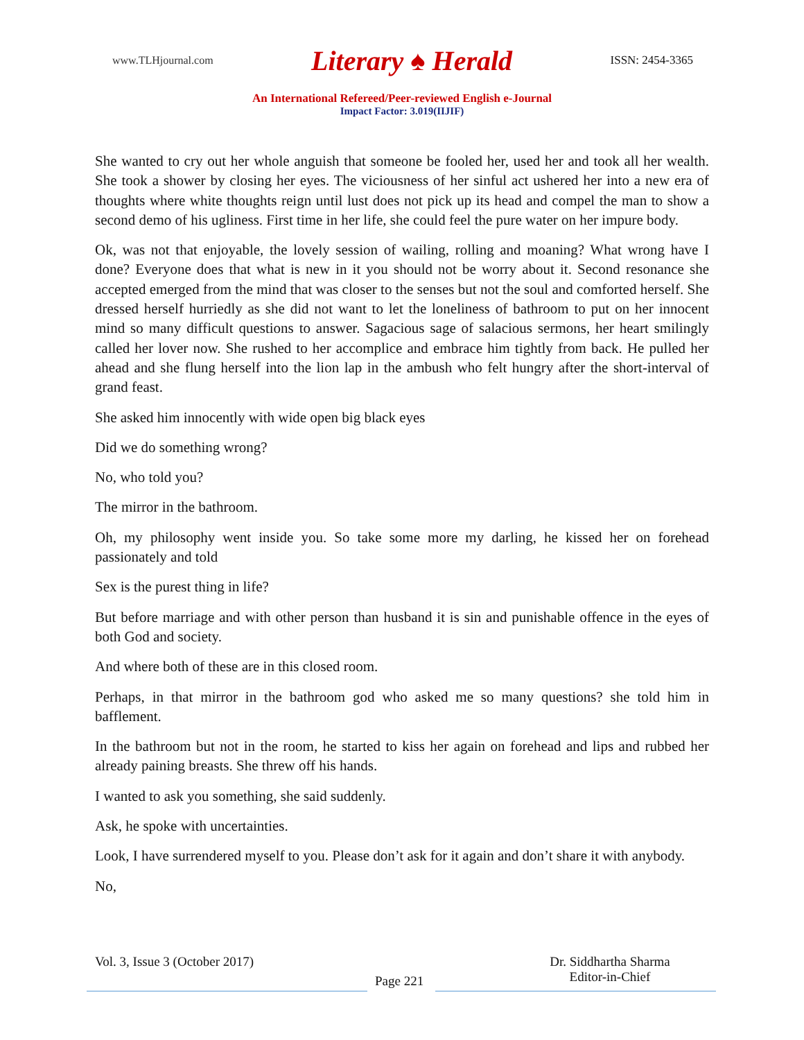www.TLHjournal.com Literary ♠ Herald ISSN: 2454-3365
An International Refereed/Peer-reviewed English e-Journal
Impact Factor: 3.019(IIJIF)
She wanted to cry out her whole anguish that someone be fooled her, used her and took all her wealth. She took a shower by closing her eyes. The viciousness of her sinful act ushered her into a new era of thoughts where white thoughts reign until lust does not pick up its head and compel the man to show a second demo of his ugliness. First time in her life, she could feel the pure water on her impure body.
Ok, was not that enjoyable, the lovely session of wailing, rolling and moaning? What wrong have I done? Everyone does that what is new in it you should not be worry about it. Second resonance she accepted emerged from the mind that was closer to the senses but not the soul and comforted herself. She dressed herself hurriedly as she did not want to let the loneliness of bathroom to put on her innocent mind so many difficult questions to answer. Sagacious sage of salacious sermons, her heart smilingly called her lover now. She rushed to her accomplice and embrace him tightly from back. He pulled her ahead and she flung herself into the lion lap in the ambush who felt hungry after the short-interval of grand feast.
She asked him innocently with wide open big black eyes
Did we do something wrong?
No, who told you?
The mirror in the bathroom.
Oh, my philosophy went inside you. So take some more my darling, he kissed her on forehead passionately and told
Sex is the purest thing in life?
But before marriage and with other person than husband it is sin and punishable offence in the eyes of both God and society.
And where both of these are in this closed room.
Perhaps, in that mirror in the bathroom god who asked me so many questions? she told him in bafflement.
In the bathroom but not in the room, he started to kiss her again on forehead and lips and rubbed her already paining breasts. She threw off his hands.
I wanted to ask you something, she said suddenly.
Ask, he spoke with uncertainties.
Look, I have surrendered myself to you. Please don’t ask for it again and don’t share it with anybody.
No,
Vol. 3, Issue 3 (October 2017)
Page 221
Dr. Siddhartha Sharma
Editor-in-Chief